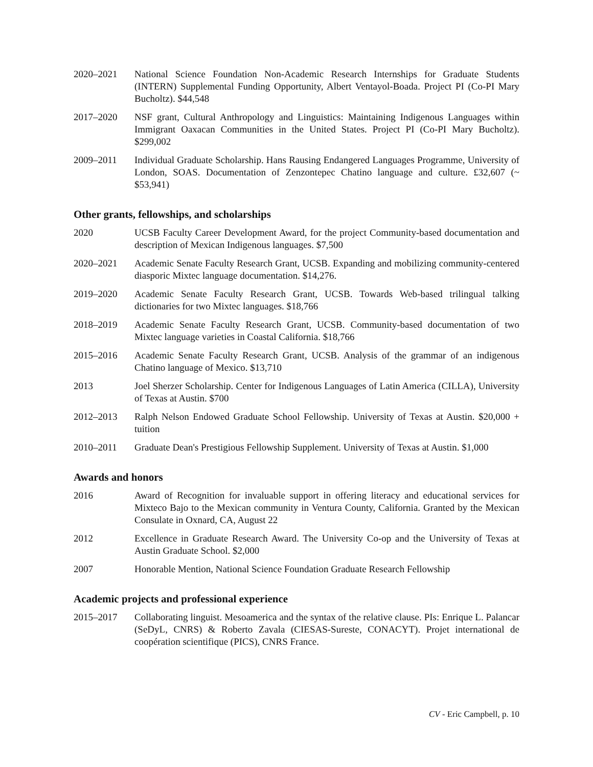2020–2021 National Science Foundation Non-Academic Research Internships for Graduate Students (INTERN) Supplemental Funding Opportunity, Albert Ventayol-Boada. Project PI (Co-PI Mary Bucholtz). $44,548
2017–2020 NSF grant, Cultural Anthropology and Linguistics: Maintaining Indigenous Languages within Immigrant Oaxacan Communities in the United States. Project PI (Co-PI Mary Bucholtz). $299,002
2009–2011 Individual Graduate Scholarship. Hans Rausing Endangered Languages Programme, University of London, SOAS. Documentation of Zenzontepec Chatino language and culture. £32,607 (~ $53,941)
Other grants, fellowships, and scholarships
2020 UCSB Faculty Career Development Award, for the project Community-based documentation and description of Mexican Indigenous languages. $7,500
2020–2021 Academic Senate Faculty Research Grant, UCSB. Expanding and mobilizing community-centered diasporic Mixtec language documentation. $14,276.
2019–2020 Academic Senate Faculty Research Grant, UCSB. Towards Web-based trilingual talking dictionaries for two Mixtec languages. $18,766
2018–2019 Academic Senate Faculty Research Grant, UCSB. Community-based documentation of two Mixtec language varieties in Coastal California. $18,766
2015–2016 Academic Senate Faculty Research Grant, UCSB. Analysis of the grammar of an indigenous Chatino language of Mexico. $13,710
2013 Joel Sherzer Scholarship. Center for Indigenous Languages of Latin America (CILLA), University of Texas at Austin. $700
2012–2013 Ralph Nelson Endowed Graduate School Fellowship. University of Texas at Austin. $20,000 + tuition
2010–2011 Graduate Dean's Prestigious Fellowship Supplement. University of Texas at Austin. $1,000
Awards and honors
2016 Award of Recognition for invaluable support in offering literacy and educational services for Mixteco Bajo to the Mexican community in Ventura County, California. Granted by the Mexican Consulate in Oxnard, CA, August 22
2012 Excellence in Graduate Research Award. The University Co-op and the University of Texas at Austin Graduate School. $2,000
2007 Honorable Mention, National Science Foundation Graduate Research Fellowship
Academic projects and professional experience
2015–2017 Collaborating linguist. Mesoamerica and the syntax of the relative clause. PIs: Enrique L. Palancar (SeDyL, CNRS) & Roberto Zavala (CIESAS-Sureste, CONACYT). Projet international de coopération scientifique (PICS), CNRS France.
CV - Eric Campbell, p. 10